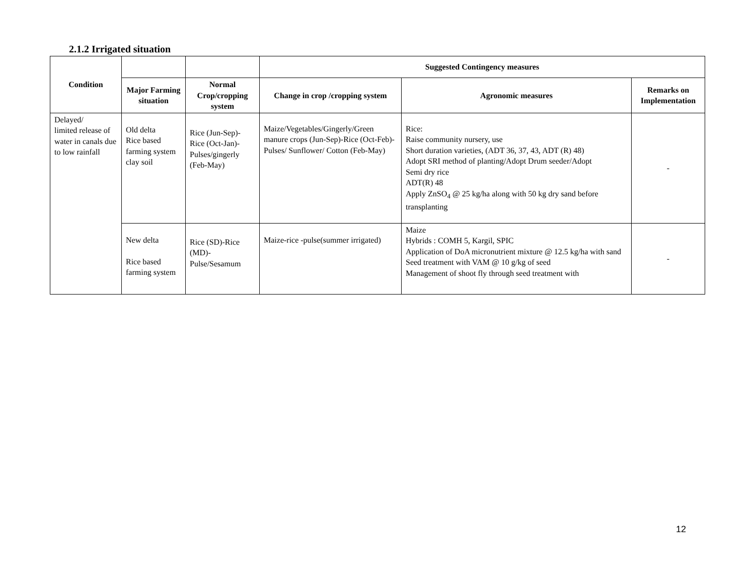2.1.2 Irrigated situation
| Condition | | | Suggested Contingency measures | | |
| | Major Farming situation | Normal Crop/cropping system | Change in crop /cropping system | Agronomic measures | Remarks on Implementation |
| Delayed/ limited release of water in canals due to low rainfall | Old delta Rice based farming system clay soil | Rice (Jun-Sep)-Rice (Oct-Jan)-Pulses/gingerly (Feb-May) | Maize/Vegetables/Gingerly/Green manure crops (Jun-Sep)-Rice (Oct-Feb)-Pulses/ Sunflower/ Cotton (Feb-May) | Rice: Raise community nursery, use Short duration varieties, (ADT 36, 37, 43, ADT (R) 48) Adopt SRI method of planting/Adopt Drum seeder/Adopt Semi dry rice ADT(R) 48 Apply ZnSO<sub>4</sub> @ 25 kg/ha along with 50 kg dry sand before transplanting | - |
| | New delta Rice based farming system | Rice (SD)-Rice (MD)-Pulse/Sesamum | Maize-rice -pulse(summer irrigated) | Maize Hybrids : COMH 5, Kargil, SPIC Application of DoA micronutrient mixture @ 12.5 kg/ha with sand Seed treatment with VAM @ 10 g/kg of seed Management of shoot fly through seed treatment with | - |
12